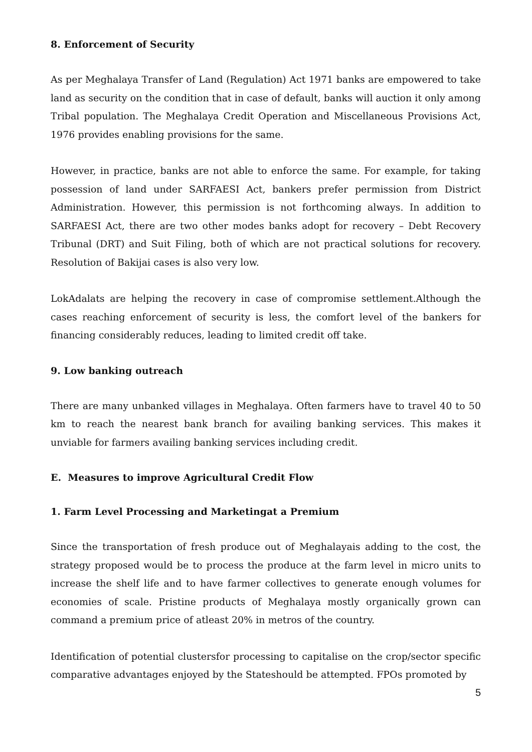8. Enforcement of Security
As per Meghalaya Transfer of Land (Regulation) Act 1971 banks are empowered to take land as security on the condition that in case of default, banks will auction it only among Tribal population. The Meghalaya Credit Operation and Miscellaneous Provisions Act, 1976 provides enabling provisions for the same.
However, in practice, banks are not able to enforce the same. For example, for taking possession of land under SARFAESI Act, bankers prefer permission from District Administration. However, this permission is not forthcoming always. In addition to SARFAESI Act, there are two other modes banks adopt for recovery – Debt Recovery Tribunal (DRT) and Suit Filing, both of which are not practical solutions for recovery. Resolution of Bakijai cases is also very low.
LokAdalats are helping the recovery in case of compromise settlement.Although the cases reaching enforcement of security is less, the comfort level of the bankers for financing considerably reduces, leading to limited credit off take.
9. Low banking outreach
There are many unbanked villages in Meghalaya. Often farmers have to travel 40 to 50 km to reach the nearest bank branch for availing banking services. This makes it unviable for farmers availing banking services including credit.
E. Measures to improve Agricultural Credit Flow
1. Farm Level Processing and Marketingat a Premium
Since the transportation of fresh produce out of Meghalayais adding to the cost, the strategy proposed would be to process the produce at the farm level in micro units to increase the shelf life and to have farmer collectives to generate enough volumes for economies of scale. Pristine products of Meghalaya mostly organically grown can command a premium price of atleast 20% in metros of the country.
Identification of potential clustersfor processing to capitalise on the crop/sector specific comparative advantages enjoyed by the Stateshould be attempted. FPOs promoted by
5